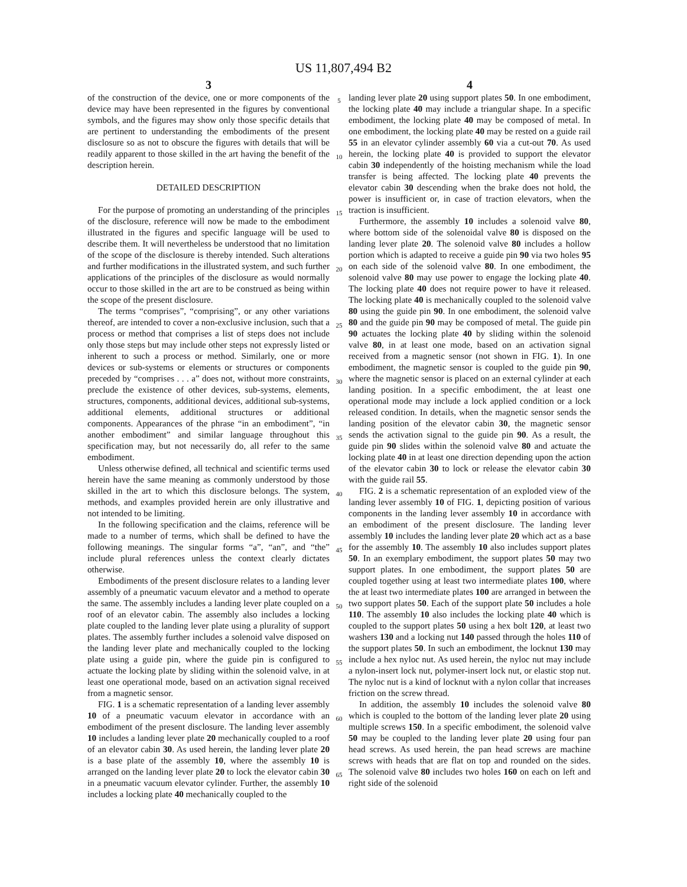US 11,807,494 B2
3
of the construction of the device, one or more components of the device may have been represented in the figures by conventional symbols, and the figures may show only those specific details that are pertinent to understanding the embodiments of the present disclosure so as not to obscure the figures with details that will be readily apparent to those skilled in the art having the benefit of the description herein.
DETAILED DESCRIPTION
For the purpose of promoting an understanding of the principles of the disclosure, reference will now be made to the embodiment illustrated in the figures and specific language will be used to describe them. It will nevertheless be understood that no limitation of the scope of the disclosure is thereby intended. Such alterations and further modifications in the illustrated system, and such further applications of the principles of the disclosure as would normally occur to those skilled in the art are to be construed as being within the scope of the present disclosure.
The terms “comprises”, “comprising”, or any other variations thereof, are intended to cover a non-exclusive inclusion, such that a process or method that comprises a list of steps does not include only those steps but may include other steps not expressly listed or inherent to such a process or method. Similarly, one or more devices or sub-systems or elements or structures or components preceded by “comprises . . . a” does not, without more constraints, preclude the existence of other devices, sub-systems, elements, structures, components, additional devices, additional sub-systems, additional elements, additional structures or additional components. Appearances of the phrase “in an embodiment”, “in another embodiment” and similar language throughout this specification may, but not necessarily do, all refer to the same embodiment.
Unless otherwise defined, all technical and scientific terms used herein have the same meaning as commonly understood by those skilled in the art to which this disclosure belongs. The system, methods, and examples provided herein are only illustrative and not intended to be limiting.
In the following specification and the claims, reference will be made to a number of terms, which shall be defined to have the following meanings. The singular forms “a”, “an”, and “the” include plural references unless the context clearly dictates otherwise.
Embodiments of the present disclosure relates to a landing lever assembly of a pneumatic vacuum elevator and a method to operate the same. The assembly includes a landing lever plate coupled on a roof of an elevator cabin. The assembly also includes a locking plate coupled to the landing lever plate using a plurality of support plates. The assembly further includes a solenoid valve disposed on the landing lever plate and mechanically coupled to the locking plate using a guide pin, where the guide pin is configured to actuate the locking plate by sliding within the solenoid valve, in at least one operational mode, based on an activation signal received from a magnetic sensor.
FIG. 1 is a schematic representation of a landing lever assembly 10 of a pneumatic vacuum elevator in accordance with an embodiment of the present disclosure. The landing lever assembly 10 includes a landing lever plate 20 mechanically coupled to a roof of an elevator cabin 30. As used herein, the landing lever plate 20 is a base plate of the assembly 10, where the assembly 10 is arranged on the landing lever plate 20 to lock the elevator cabin 30 in a pneumatic vacuum elevator cylinder. Further, the assembly 10 includes a locking plate 40 mechanically coupled to the
5
10
15
20
25
30
35
40
45
50
55
60
65
4
landing lever plate 20 using support plates 50. In one embodiment, the locking plate 40 may include a triangular shape. In a specific embodiment, the locking plate 40 may be composed of metal. In one embodiment, the locking plate 40 may be rested on a guide rail 55 in an elevator cylinder assembly 60 via a cut-out 70. As used herein, the locking plate 40 is provided to support the elevator cabin 30 independently of the hoisting mechanism while the load transfer is being affected. The locking plate 40 prevents the elevator cabin 30 descending when the brake does not hold, the power is insufficient or, in case of traction elevators, when the traction is insufficient.
Furthermore, the assembly 10 includes a solenoid valve 80, where bottom side of the solenoidal valve 80 is disposed on the landing lever plate 20. The solenoid valve 80 includes a hollow portion which is adapted to receive a guide pin 90 via two holes 95 on each side of the solenoid valve 80. In one embodiment, the solenoid valve 80 may use power to engage the locking plate 40. The locking plate 40 does not require power to have it released. The locking plate 40 is mechanically coupled to the solenoid valve 80 using the guide pin 90. In one embodiment, the solenoid valve 80 and the guide pin 90 may be composed of metal. The guide pin 90 actuates the locking plate 40 by sliding within the solenoid valve 80, in at least one mode, based on an activation signal received from a magnetic sensor (not shown in FIG. 1). In one embodiment, the magnetic sensor is coupled to the guide pin 90, where the magnetic sensor is placed on an external cylinder at each landing position. In a specific embodiment, the at least one operational mode may include a lock applied condition or a lock released condition. In details, when the magnetic sensor sends the landing position of the elevator cabin 30, the magnetic sensor sends the activation signal to the guide pin 90. As a result, the guide pin 90 slides within the solenoid valve 80 and actuate the locking plate 40 in at least one direction depending upon the action of the elevator cabin 30 to lock or release the elevator cabin 30 with the guide rail 55.
FIG. 2 is a schematic representation of an exploded view of the landing lever assembly 10 of FIG. 1, depicting position of various components in the landing lever assembly 10 in accordance with an embodiment of the present disclosure. The landing lever assembly 10 includes the landing lever plate 20 which act as a base for the assembly 10. The assembly 10 also includes support plates 50. In an exemplary embodiment, the support plates 50 may two support plates. In one embodiment, the support plates 50 are coupled together using at least two intermediate plates 100, where the at least two intermediate plates 100 are arranged in between the two support plates 50. Each of the support plate 50 includes a hole 110. The assembly 10 also includes the locking plate 40 which is coupled to the support plates 50 using a hex bolt 120, at least two washers 130 and a locking nut 140 passed through the holes 110 of the support plates 50. In such an embodiment, the locknut 130 may include a hex nyloc nut. As used herein, the nyloc nut may include a nylon-insert lock nut, polymer-insert lock nut, or elastic stop nut. The nyloc nut is a kind of locknut with a nylon collar that increases friction on the screw thread.
In addition, the assembly 10 includes the solenoid valve 80 which is coupled to the bottom of the landing lever plate 20 using multiple screws 150. In a specific embodiment, the solenoid valve 50 may be coupled to the landing lever plate 20 using four pan head screws. As used herein, the pan head screws are machine screws with heads that are flat on top and rounded on the sides. The solenoid valve 80 includes two holes 160 on each on left and right side of the solenoid